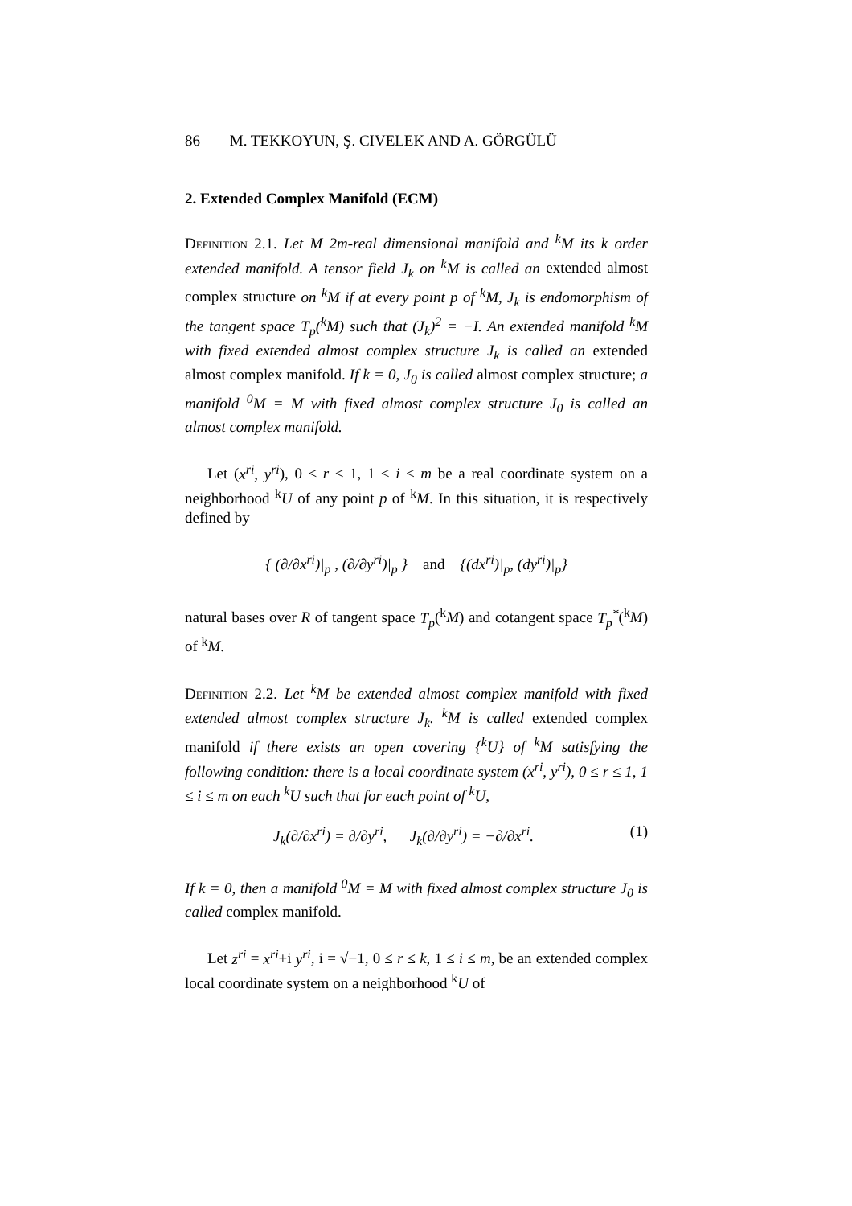86 M. TEKKOYUN, Ş. CIVELEK AND A. GÖRGÜLÜ
2. Extended Complex Manifold (ECM)
Definition 2.1. Let M 2m-real dimensional manifold and <sup>k</sup>M its k order extended manifold. A tensor field J<sub>k</sub> on <sup>k</sup>M is called an extended almost complex structure on <sup>k</sup>M if at every point p of <sup>k</sup>M, J<sub>k</sub> is endomorphism of the tangent space T<sub>p</sub>(<sup>k</sup>M) such that (J<sub>k</sub>)<sup>2</sup> = −I. An extended manifold <sup>k</sup>M with fixed extended almost complex structure J<sub>k</sub> is called an extended almost complex manifold. If k = 0, J<sub>0</sub> is called almost complex structure; a manifold <sup>0</sup>M = M with fixed almost complex structure J<sub>0</sub> is called an almost complex manifold.
Let (x<sup>ri</sup>, y<sup>ri</sup>), 0 ≤ r ≤ 1, 1 ≤ i ≤ m be a real coordinate system on a neighborhood <sup>k</sup>U of any point p of <sup>k</sup>M. In this situation, it is respectively defined by
{ (∂/∂x<sup>ri</sup>)|<sub>p</sub> , (∂/∂y<sup>ri</sup>)|<sub>p</sub> } and {(dx<sup>ri</sup>)|<sub>p</sub>, (dy<sup>ri</sup>)|<sub>p</sub>}
natural bases over R of tangent space T<sub>p</sub>(<sup>k</sup>M) and cotangent space T<sub>p</sub><sup>*</sup>(<sup>k</sup>M) of <sup>k</sup>M.
Definition 2.2. Let <sup>k</sup>M be extended almost complex manifold with fixed extended almost complex structure J<sub>k</sub>. <sup>k</sup>M is called extended complex manifold if there exists an open covering {<sup>k</sup>U} of <sup>k</sup>M satisfying the following condition: there is a local coordinate system (x<sup>ri</sup>, y<sup>ri</sup>), 0 ≤ r ≤ 1, 1 ≤ i ≤ m on each <sup>k</sup>U such that for each point of <sup>k</sup>U,
J<sub>k</sub>(∂/∂x<sup>ri</sup>) = ∂/∂y<sup>ri</sup>, J<sub>k</sub>(∂/∂y<sup>ri</sup>) = −∂/∂x<sup>ri</sup>. (1)
If k = 0, then a manifold <sup>0</sup>M = M with fixed almost complex structure J<sub>0</sub> is called complex manifold.
Let z<sup>ri</sup> = x<sup>ri</sup>+i y<sup>ri</sup>, i = √−1, 0 ≤ r ≤ k, 1 ≤ i ≤ m, be an extended complex local coordinate system on a neighborhood <sup>k</sup>U of